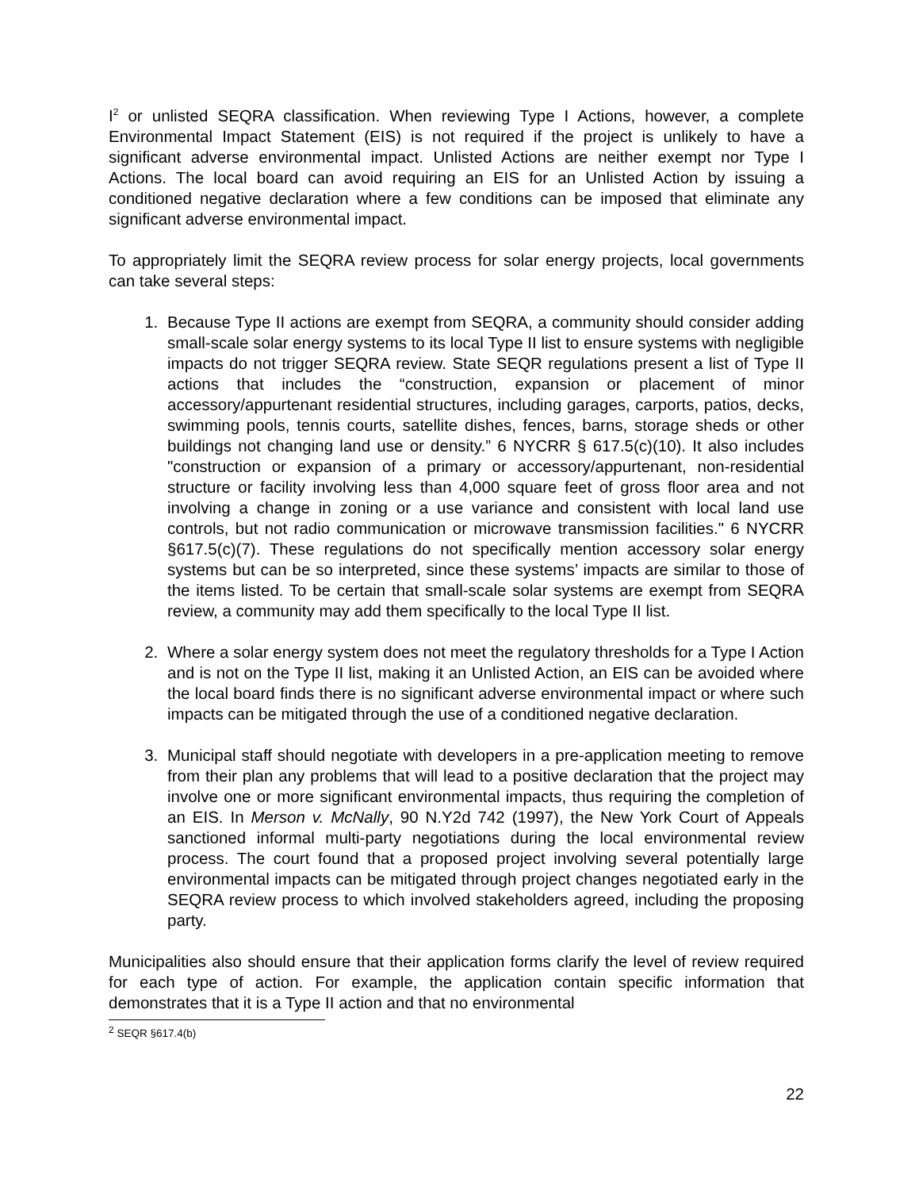I<sup>2</sup> or unlisted SEQRA classification. When reviewing Type I Actions, however, a complete Environmental Impact Statement (EIS) is not required if the project is unlikely to have a significant adverse environmental impact. Unlisted Actions are neither exempt nor Type I Actions. The local board can avoid requiring an EIS for an Unlisted Action by issuing a conditioned negative declaration where a few conditions can be imposed that eliminate any significant adverse environmental impact.
To appropriately limit the SEQRA review process for solar energy projects, local governments can take several steps:
1. Because Type II actions are exempt from SEQRA, a community should consider adding small-scale solar energy systems to its local Type II list to ensure systems with negligible impacts do not trigger SEQRA review. State SEQR regulations present a list of Type II actions that includes the “construction, expansion or placement of minor accessory/appurtenant residential structures, including garages, carports, patios, decks, swimming pools, tennis courts, satellite dishes, fences, barns, storage sheds or other buildings not changing land use or density.” 6 NYCRR § 617.5(c)(10). It also includes "construction or expansion of a primary or accessory/appurtenant, non-residential structure or facility involving less than 4,000 square feet of gross floor area and not involving a change in zoning or a use variance and consistent with local land use controls, but not radio communication or microwave transmission facilities." 6 NYCRR §617.5(c)(7). These regulations do not specifically mention accessory solar energy systems but can be so interpreted, since these systems’ impacts are similar to those of the items listed. To be certain that small-scale solar systems are exempt from SEQRA review, a community may add them specifically to the local Type II list.
2. Where a solar energy system does not meet the regulatory thresholds for a Type I Action and is not on the Type II list, making it an Unlisted Action, an EIS can be avoided where the local board finds there is no significant adverse environmental impact or where such impacts can be mitigated through the use of a conditioned negative declaration.
3. Municipal staff should negotiate with developers in a pre-application meeting to remove from their plan any problems that will lead to a positive declaration that the project may involve one or more significant environmental impacts, thus requiring the completion of an EIS. In Merson v. McNally, 90 N.Y2d 742 (1997), the New York Court of Appeals sanctioned informal multi-party negotiations during the local environmental review process. The court found that a proposed project involving several potentially large environmental impacts can be mitigated through project changes negotiated early in the SEQRA review process to which involved stakeholders agreed, including the proposing party.
Municipalities also should ensure that their application forms clarify the level of review required for each type of action. For example, the application contain specific information that demonstrates that it is a Type II action and that no environmental
<sup>2</sup> SEQR §617.4(b)
22